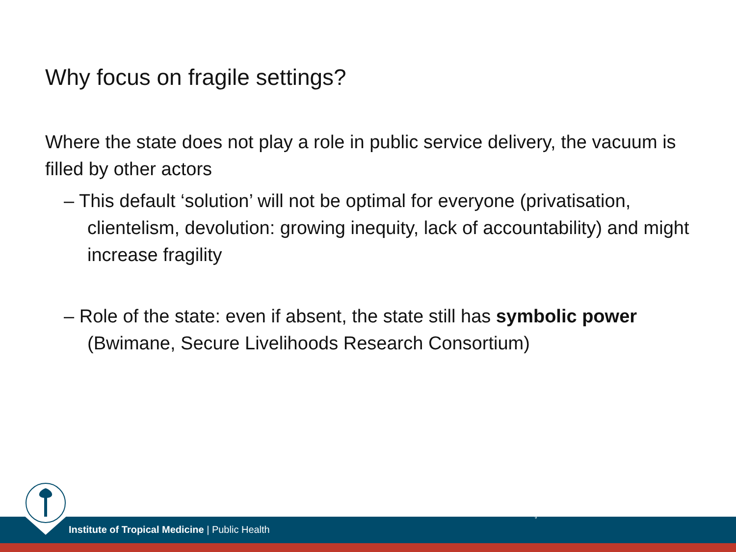Why focus on fragile settings?
Where the state does not play a role in public service delivery, the vacuum is filled by other actors
– This default ‘solution’ will not be optimal for everyone (privatisation, clientelism, devolution: growing inequity, lack of accountability) and might increase fragility
– Role of the state: even if absent, the state still has symbolic power (Bwimane, Secure Livelihoods Research Consortium)
Institute of Tropical Medicine | Public Health
9